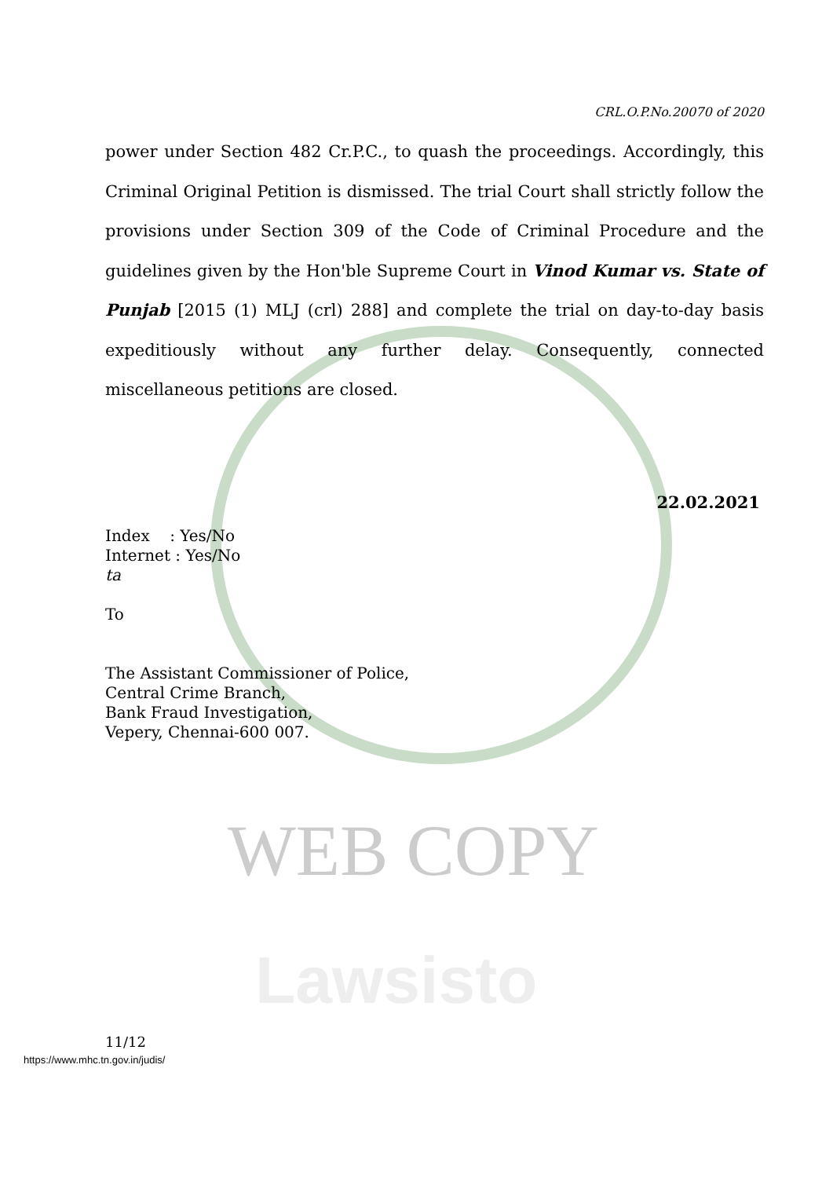CRL.O.P.No.20070 of 2020
power under Section 482 Cr.P.C., to quash the proceedings. Accordingly, this Criminal Original Petition is dismissed. The trial Court shall strictly follow the provisions under Section 309 of the Code of Criminal Procedure and the guidelines given by the Hon'ble Supreme Court in Vinod Kumar vs. State of Punjab [2015 (1) MLJ (crl) 288] and complete the trial on day-to-day basis expeditiously without any further delay. Consequently, connected miscellaneous petitions are closed.
22.02.2021
Index : Yes/No
Internet : Yes/No
ta
To
The Assistant Commissioner of Police,
Central Crime Branch,
Bank Fraud Investigation,
Vepery, Chennai-600 007.
WEB COPY
Lawsisto
11/12
https://www.mhc.tn.gov.in/judis/